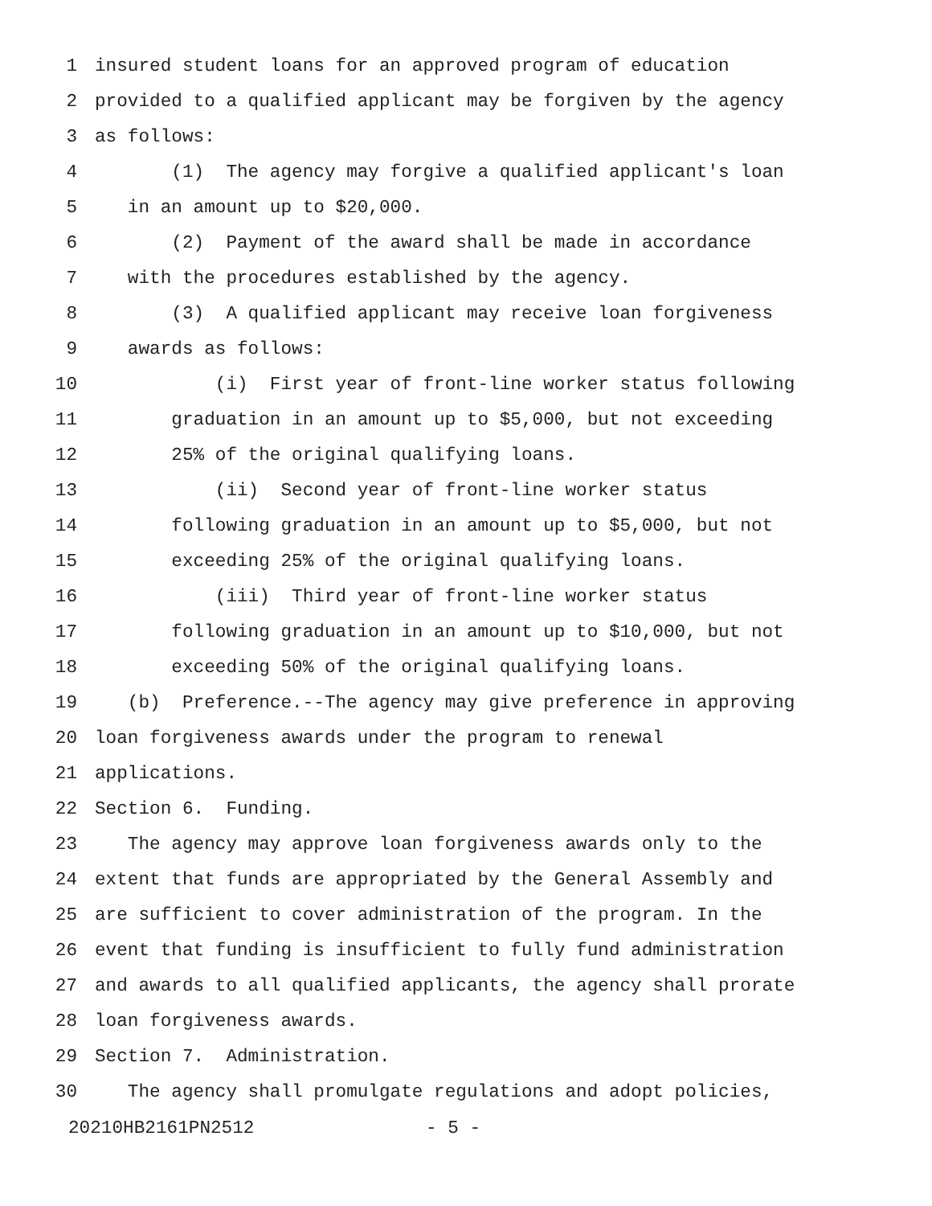1 insured student loans for an approved program of education
2 provided to a qualified applicant may be forgiven by the agency
3 as follows:
4 (1) The agency may forgive a qualified applicant's loan
5 in an amount up to $20,000.
6 (2) Payment of the award shall be made in accordance
7 with the procedures established by the agency.
8 (3) A qualified applicant may receive loan forgiveness
9 awards as follows:
10 (i) First year of front-line worker status following
11 graduation in an amount up to $5,000, but not exceeding
12 25% of the original qualifying loans.
13 (ii) Second year of front-line worker status
14 following graduation in an amount up to $5,000, but not
15 exceeding 25% of the original qualifying loans.
16 (iii) Third year of front-line worker status
17 following graduation in an amount up to $10,000, but not
18 exceeding 50% of the original qualifying loans.
19 (b) Preference.--The agency may give preference in approving
20 loan forgiveness awards under the program to renewal
21 applications.
22 Section 6. Funding.
23 The agency may approve loan forgiveness awards only to the
24 extent that funds are appropriated by the General Assembly and
25 are sufficient to cover administration of the program. In the
26 event that funding is insufficient to fully fund administration
27 and awards to all qualified applicants, the agency shall prorate
28 loan forgiveness awards.
29 Section 7. Administration.
30 The agency shall promulgate regulations and adopt policies,
20210HB2161PN2512 - 5 -